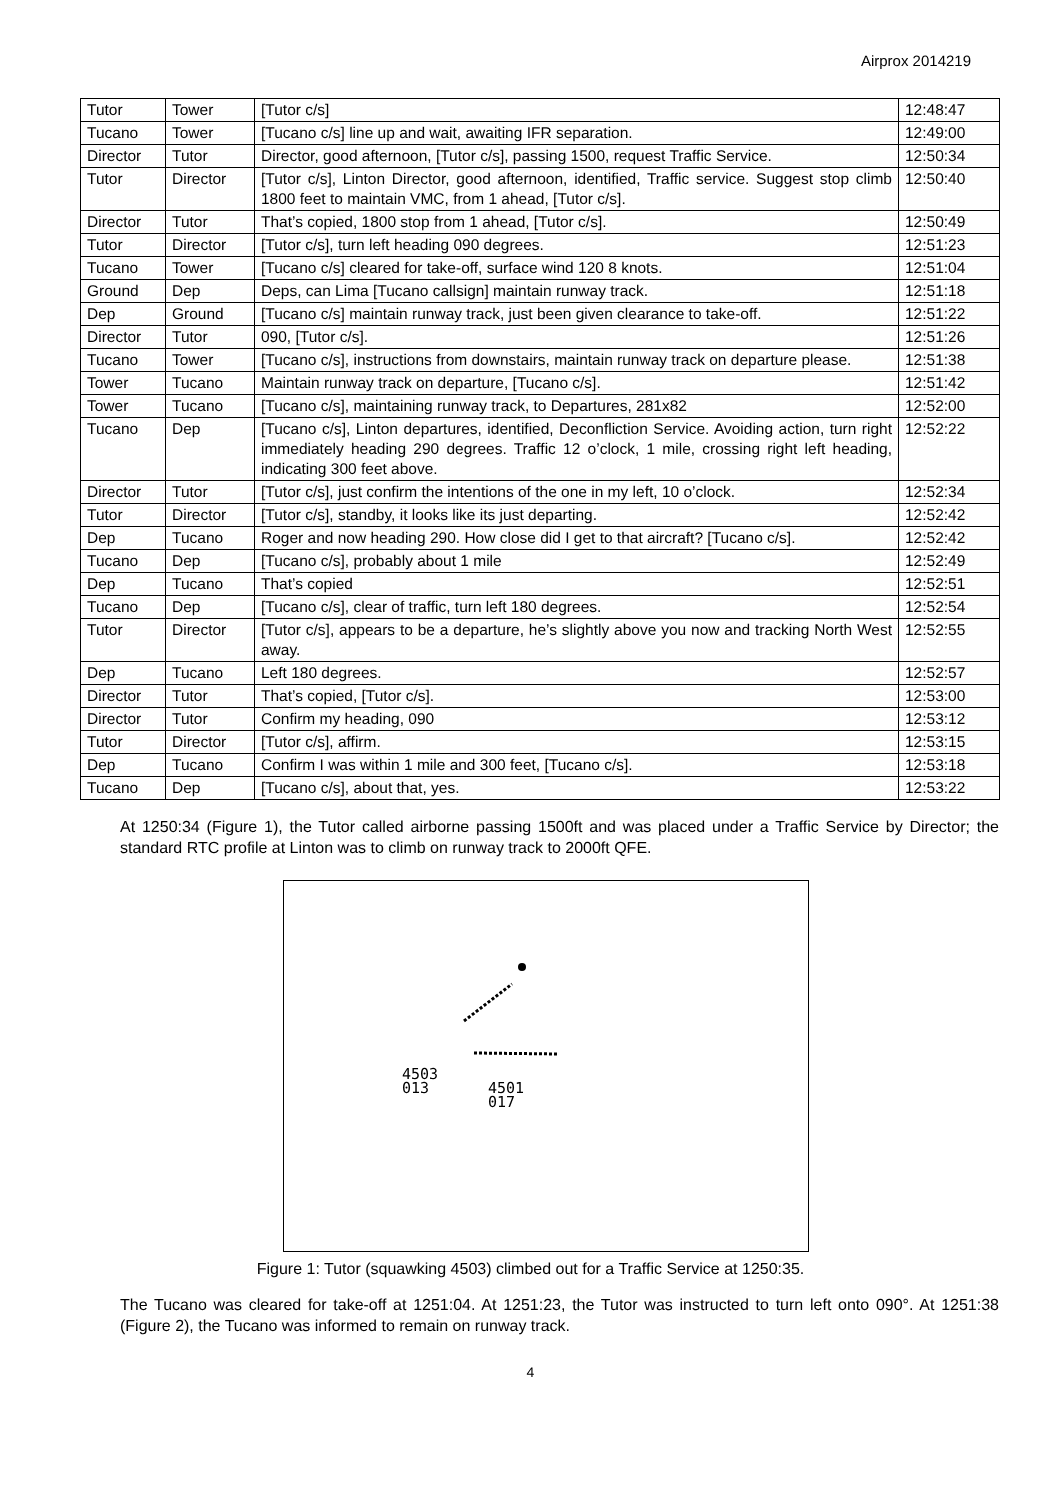Airprox 2014219
| Tutor | Tower | [Tutor c/s] | 12:48:47 |
| Tucano | Tower | [Tucano c/s] line up and wait, awaiting IFR separation. | 12:49:00 |
| Director | Tutor | Director, good afternoon, [Tutor c/s], passing 1500, request Traffic Service. | 12:50:34 |
| Tutor | Director | [Tutor c/s], Linton Director, good afternoon, identified, Traffic service. Suggest stop climb 1800 feet to maintain VMC, from 1 ahead, [Tutor c/s]. | 12:50:40 |
| Director | Tutor | That’s copied, 1800 stop from 1 ahead, [Tutor c/s]. | 12:50:49 |
| Tutor | Director | [Tutor c/s], turn left heading 090 degrees. | 12:51:23 |
| Tucano | Tower | [Tucano c/s] cleared for take-off, surface wind 120 8 knots. | 12:51:04 |
| Ground | Dep | Deps, can Lima [Tucano callsign] maintain runway track. | 12:51:18 |
| Dep | Ground | [Tucano c/s] maintain runway track, just been given clearance to take-off. | 12:51:22 |
| Director | Tutor | 090, [Tutor c/s]. | 12:51:26 |
| Tucano | Tower | [Tucano c/s], instructions from downstairs, maintain runway track on departure please. | 12:51:38 |
| Tower | Tucano | Maintain runway track on departure, [Tucano c/s]. | 12:51:42 |
| Tower | Tucano | [Tucano c/s], maintaining runway track, to Departures, 281x82 | 12:52:00 |
| Tucano | Dep | [Tucano c/s], Linton departures, identified, Deconfliction Service. Avoiding action, turn right immediately heading 290 degrees. Traffic 12 o’clock, 1 mile, crossing right left heading, indicating 300 feet above. | 12:52:22 |
| Director | Tutor | [Tutor c/s], just confirm the intentions of the one in my left, 10 o’clock. | 12:52:34 |
| Tutor | Director | [Tutor c/s], standby, it looks like its just departing. | 12:52:42 |
| Dep | Tucano | Roger and now heading 290. How close did I get to that aircraft? [Tucano c/s]. | 12:52:42 |
| Tucano | Dep | [Tucano c/s], probably about 1 mile | 12:52:49 |
| Dep | Tucano | That’s copied | 12:52:51 |
| Tucano | Dep | [Tucano c/s], clear of traffic, turn left 180 degrees. | 12:52:54 |
| Tutor | Director | [Tutor c/s], appears to be a departure, he’s slightly above you now and tracking North West away. | 12:52:55 |
| Dep | Tucano | Left 180 degrees. | 12:52:57 |
| Director | Tutor | That’s copied, [Tutor c/s]. | 12:53:00 |
| Director | Tutor | Confirm my heading, 090 | 12:53:12 |
| Tutor | Director | [Tutor c/s], affirm. | 12:53:15 |
| Dep | Tucano | Confirm I was within 1 mile and 300 feet, [Tucano c/s]. | 12:53:18 |
| Tucano | Dep | [Tucano c/s], about that, yes. | 12:53:22 |
At 1250:34 (Figure 1), the Tutor called airborne passing 1500ft and was placed under a Traffic Service by Director; the standard RTC profile at Linton was to climb on runway track to 2000ft QFE.
4503
013
4501
017
Figure 1: Tutor (squawking 4503) climbed out for a Traffic Service at 1250:35.
The Tucano was cleared for take-off at 1251:04. At 1251:23, the Tutor was instructed to turn left onto 090°. At 1251:38 (Figure 2), the Tucano was informed to remain on runway track.
4